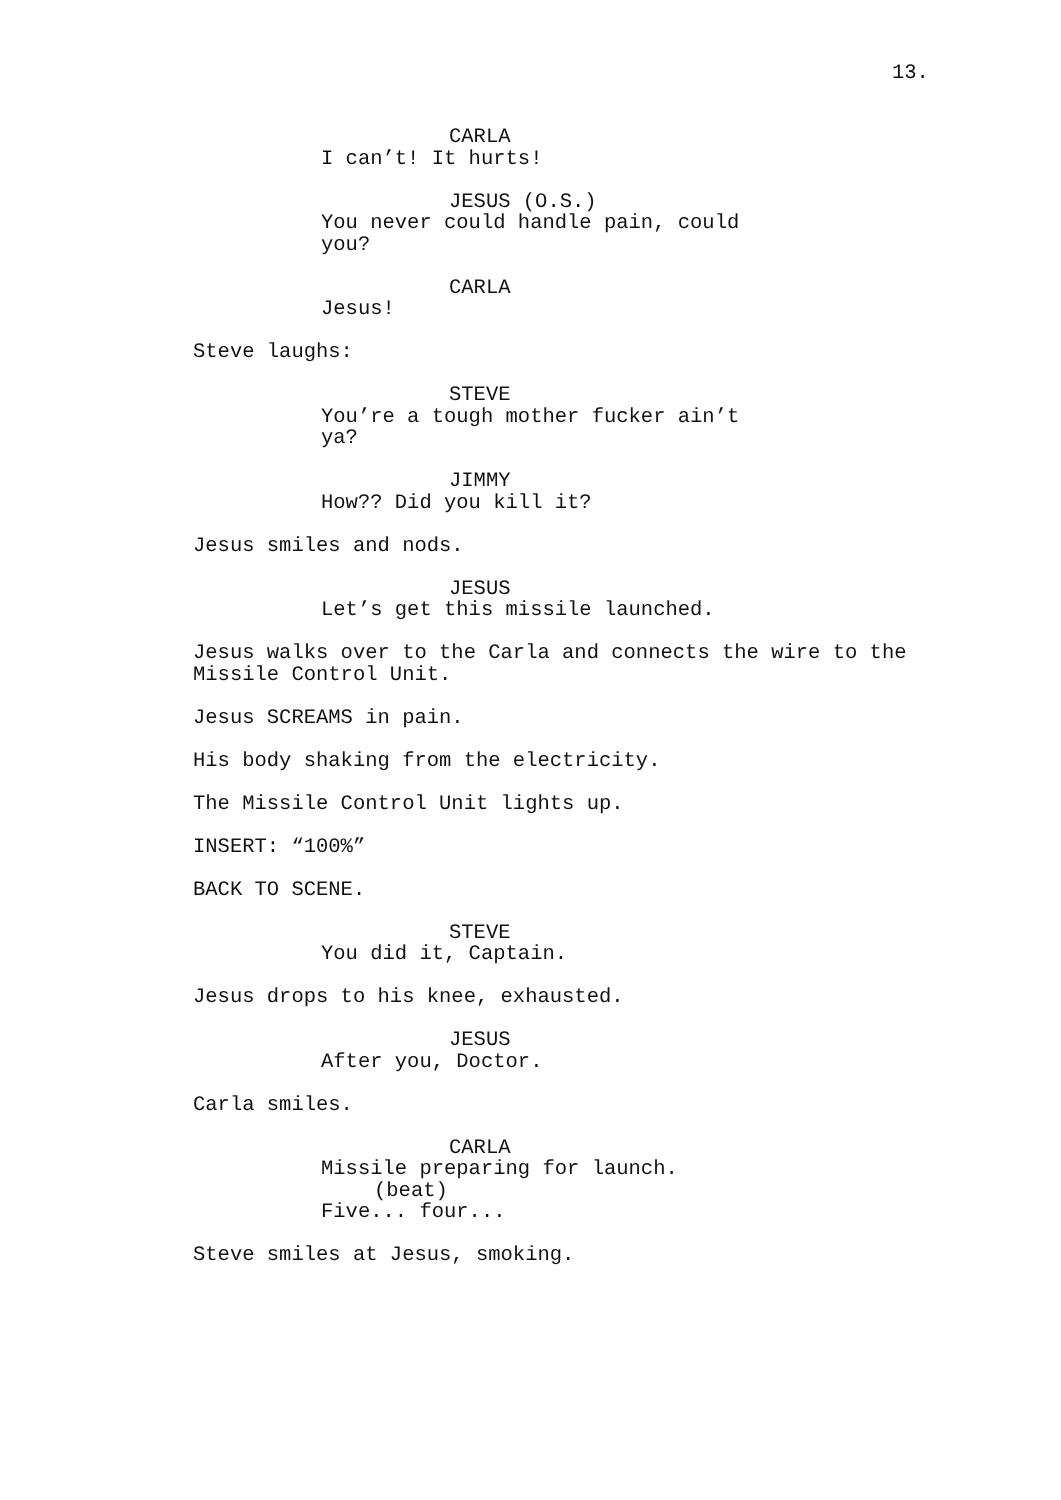13.
CARLA
I can’t! It hurts!
JESUS (O.S.)
You never could handle pain, could you?
CARLA
Jesus!
Steve laughs:
STEVE
You’re a tough mother fucker ain’t ya?
JIMMY
How?? Did you kill it?
Jesus smiles and nods.
JESUS
Let’s get this missile launched.
Jesus walks over to the Carla and connects the wire to the Missile Control Unit.
Jesus SCREAMS in pain.
His body shaking from the electricity.
The Missile Control Unit lights up.
INSERT: “100%”
BACK TO SCENE.
STEVE
You did it, Captain.
Jesus drops to his knee, exhausted.
JESUS
After you, Doctor.
Carla smiles.
CARLA
Missile preparing for launch.
(beat)
Five... four...
Steve smiles at Jesus, smoking.